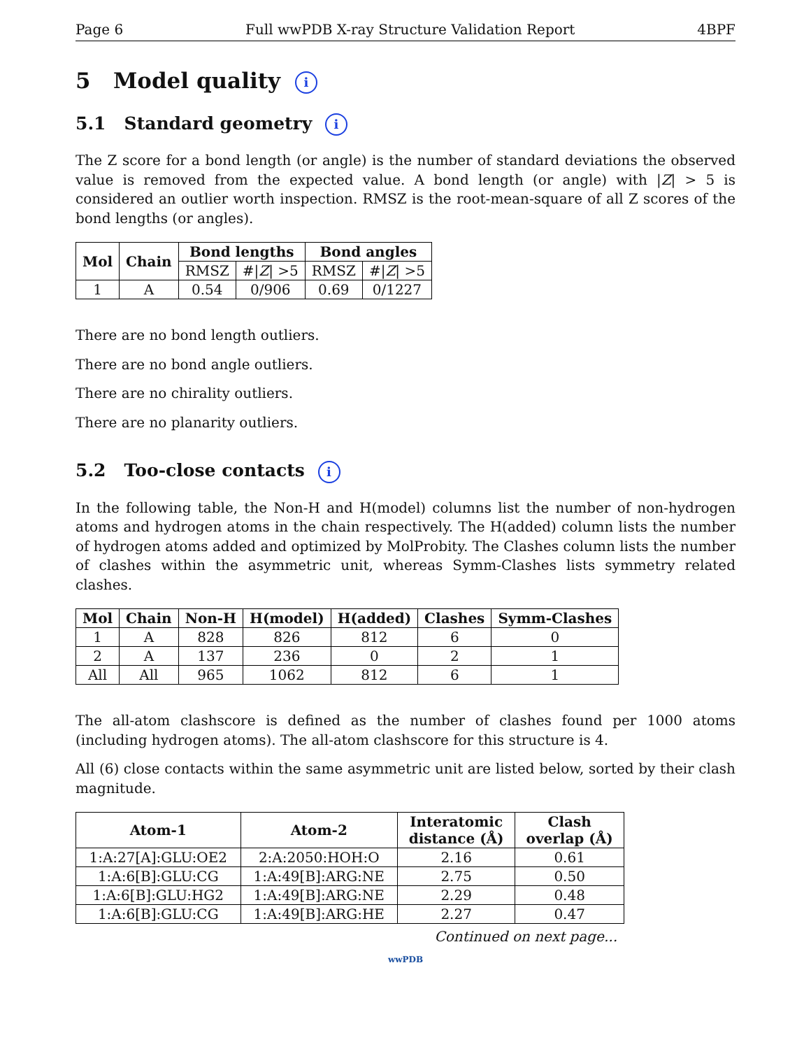Page 6 Full wwPDB X-ray Structure Validation Report 4BPF
5 Model quality i
5.1 Standard geometry i
The Z score for a bond length (or angle) is the number of standard deviations the observed value is removed from the expected value. A bond length (or angle) with |Z| > 5 is considered an outlier worth inspection. RMSZ is the root-mean-square of all Z scores of the bond lengths (or angles).
| Mol | Chain | Bond lengths | | Bond angles | |
| --- | --- | --- | --- | --- | --- |
| | | RMSZ | #/ Z / >5 | RMSZ | #/ Z / >5 |
| 1 | A | 0.54 | 0/906 | 0.69 | 0/1227 |
There are no bond length outliers.
There are no bond angle outliers.
There are no chirality outliers.
There are no planarity outliers.
5.2 Too-close contacts i
In the following table, the Non-H and H(model) columns list the number of non-hydrogen atoms and hydrogen atoms in the chain respectively. The H(added) column lists the number of hydrogen atoms added and optimized by MolProbity. The Clashes column lists the number of clashes within the asymmetric unit, whereas Symm-Clashes lists symmetry related clashes.
| Mol | Chain | Non-H | H(model) | H(added) | Clashes | Symm-Clashes |
| --- | --- | --- | --- | --- | --- | --- |
| 1 | A | 828 | 826 | 812 | 6 | 0 |
| 2 | A | 137 | 236 | 0 | 2 | 1 |
| All | All | 965 | 1062 | 812 | 6 | 1 |
The all-atom clashscore is defined as the number of clashes found per 1000 atoms (including hydrogen atoms). The all-atom clashscore for this structure is 4.
All (6) close contacts within the same asymmetric unit are listed below, sorted by their clash magnitude.
| Atom-1 | Atom-2 | Interatomic distance (Å) | Clash overlap (Å) |
| --- | --- | --- | --- |
| 1:A:27[A]:GLU:OE2 | 2:A:2050:HOH:O | 2.16 | 0.61 |
| 1:A:6[B]:GLU:CG | 1:A:49[B]:ARG:NE | 2.75 | 0.50 |
| 1:A:6[B]:GLU:HG2 | 1:A:49[B]:ARG:NE | 2.29 | 0.48 |
| 1:A:6[B]:GLU:CG | 1:A:49[B]:ARG:HE | 2.27 | 0.47 |
Continued on next page...
wwPDB